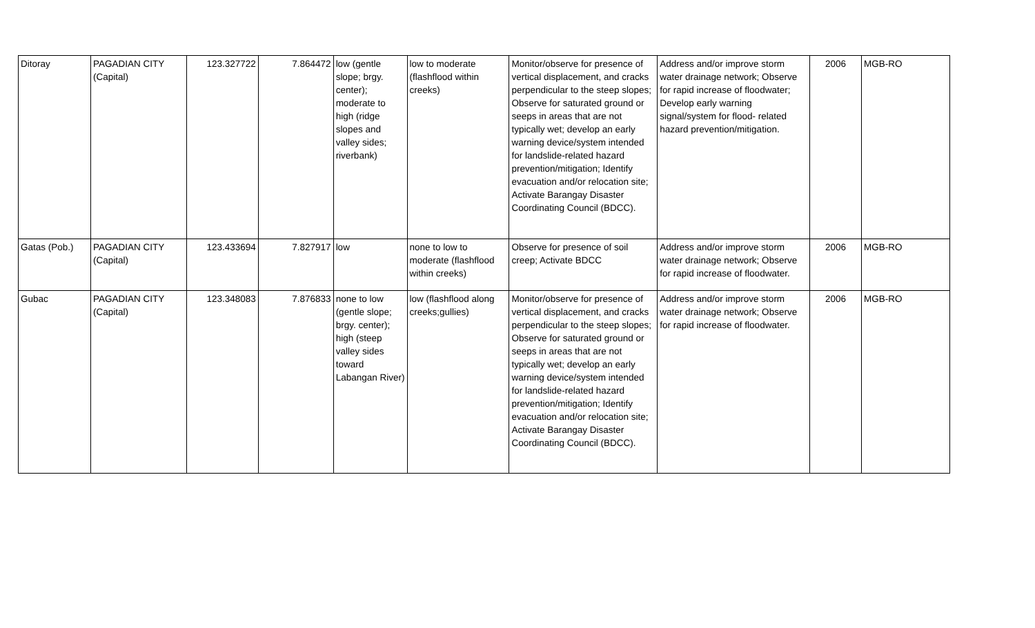| Ditoray | PAGADIAN CITY (Capital) | 123.327722 | 7.864472 | low (gentle slope; brgy. center); moderate to high (ridge slopes and valley sides; riverbank) | low to moderate (flashflood within creeks) | Monitor/observe for presence of vertical displacement, and cracks perpendicular to the steep slopes; Observe for saturated ground or seeps in areas that are not typically wet; develop an early warning device/system intended for landslide-related hazard prevention/mitigation; Identify evacuation and/or relocation site; Activate Barangay Disaster Coordinating Council (BDCC). | Address and/or improve storm water drainage network; Observe for rapid increase of floodwater; Develop early warning signal/system for flood- related hazard prevention/mitigation. | 2006 | MGB-RO |
| Gatas (Pob.) | PAGADIAN CITY (Capital) | 123.433694 | 7.827917 | low | none to low to moderate (flashflood within creeks) | Observe for presence of soil creep; Activate BDCC | Address and/or improve storm water drainage network; Observe for rapid increase of floodwater. | 2006 | MGB-RO |
| Gubac | PAGADIAN CITY (Capital) | 123.348083 | 7.876833 | none to low (gentle slope; brgy. center); high (steep valley sides toward Labangan River) | low (flashflood along creeks;gullies) | Monitor/observe for presence of vertical displacement, and cracks perpendicular to the steep slopes; Observe for saturated ground or seeps in areas that are not typically wet; develop an early warning device/system intended for landslide-related hazard prevention/mitigation; Identify evacuation and/or relocation site; Activate Barangay Disaster Coordinating Council (BDCC). | Address and/or improve storm water drainage network; Observe for rapid increase of floodwater. | 2006 | MGB-RO |